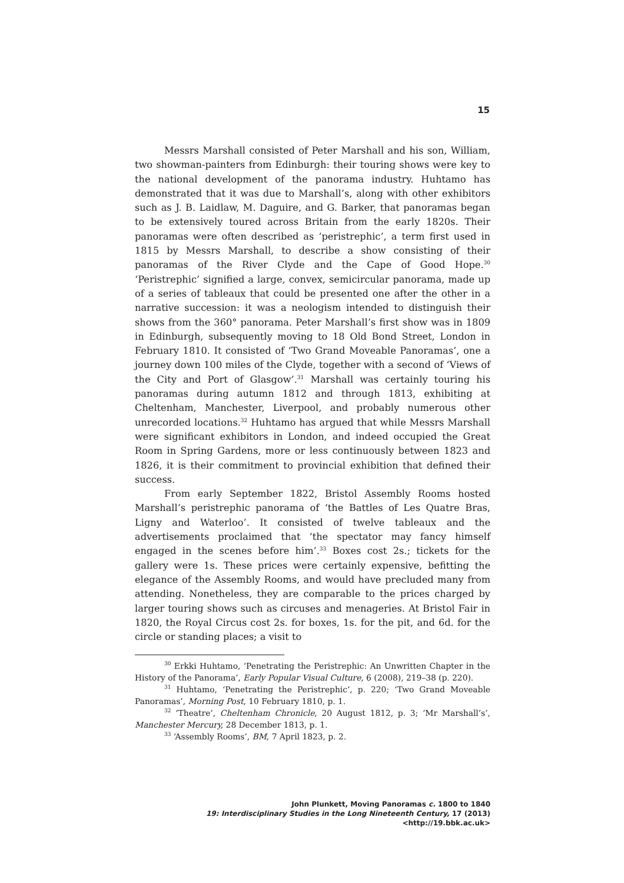15
Messrs Marshall consisted of Peter Marshall and his son, William, two showman-painters from Edinburgh: their touring shows were key to the national development of the panorama industry. Huhtamo has demonstrated that it was due to Marshall’s, along with other exhibitors such as J. B. Laidlaw, M. Daguire, and G. Barker, that panoramas began to be extensively toured across Britain from the early 1820s. Their panoramas were often described as ‘peristrephic’, a term first used in 1815 by Messrs Marshall, to describe a show consisting of their panoramas of the River Clyde and the Cape of Good Hope.<sup>30</sup> ‘Peristrephic’ signified a large, convex, semicircular panorama, made up of a series of tableaux that could be presented one after the other in a narrative succession: it was a neologism intended to distinguish their shows from the 360° panorama. Peter Marshall’s first show was in 1809 in Edinburgh, subsequently moving to 18 Old Bond Street, London in February 1810. It consisted of ‘Two Grand Moveable Panoramas’, one a journey down 100 miles of the Clyde, together with a second of ‘Views of the City and Port of Glasgow’.<sup>31</sup> Marshall was certainly touring his panoramas during autumn 1812 and through 1813, exhibiting at Cheltenham, Manchester, Liverpool, and probably numerous other unrecorded locations.<sup>32</sup> Huhtamo has argued that while Messrs Marshall were significant exhibitors in London, and indeed occupied the Great Room in Spring Gardens, more or less continuously between 1823 and 1826, it is their commitment to provincial exhibition that defined their success.
From early September 1822, Bristol Assembly Rooms hosted Marshall’s peristrephic panorama of ‘the Battles of Les Quatre Bras, Ligny and Waterloo’. It consisted of twelve tableaux and the advertisements proclaimed that ‘the spectator may fancy himself engaged in the scenes before him’.<sup>33</sup> Boxes cost 2s.; tickets for the gallery were 1s. These prices were certainly expensive, befitting the elegance of the Assembly Rooms, and would have precluded many from attending. Nonetheless, they are comparable to the prices charged by larger touring shows such as circuses and menageries. At Bristol Fair in 1820, the Royal Circus cost 2s. for boxes, 1s. for the pit, and 6d. for the circle or standing places; a visit to
<sup>30</sup> Erkki Huhtamo, ‘Penetrating the Peristrephic: An Unwritten Chapter in the History of the Panorama’, Early Popular Visual Culture, 6 (2008), 219–38 (p. 220).
<sup>31</sup> Huhtamo, ‘Penetrating the Peristrephic’, p. 220; ‘Two Grand Moveable Panoramas’, Morning Post, 10 February 1810, p. 1.
<sup>32</sup> ‘Theatre’, Cheltenham Chronicle, 20 August 1812, p. 3; ‘Mr Marshall’s’, Manchester Mercury, 28 December 1813, p. 1.
<sup>33</sup> ‘Assembly Rooms’, BM, 7 April 1823, p. 2.
John Plunkett, Moving Panoramas c. 1800 to 1840
19: Interdisciplinary Studies in the Long Nineteenth Century, 17 (2013) <http://19.bbk.ac.uk>